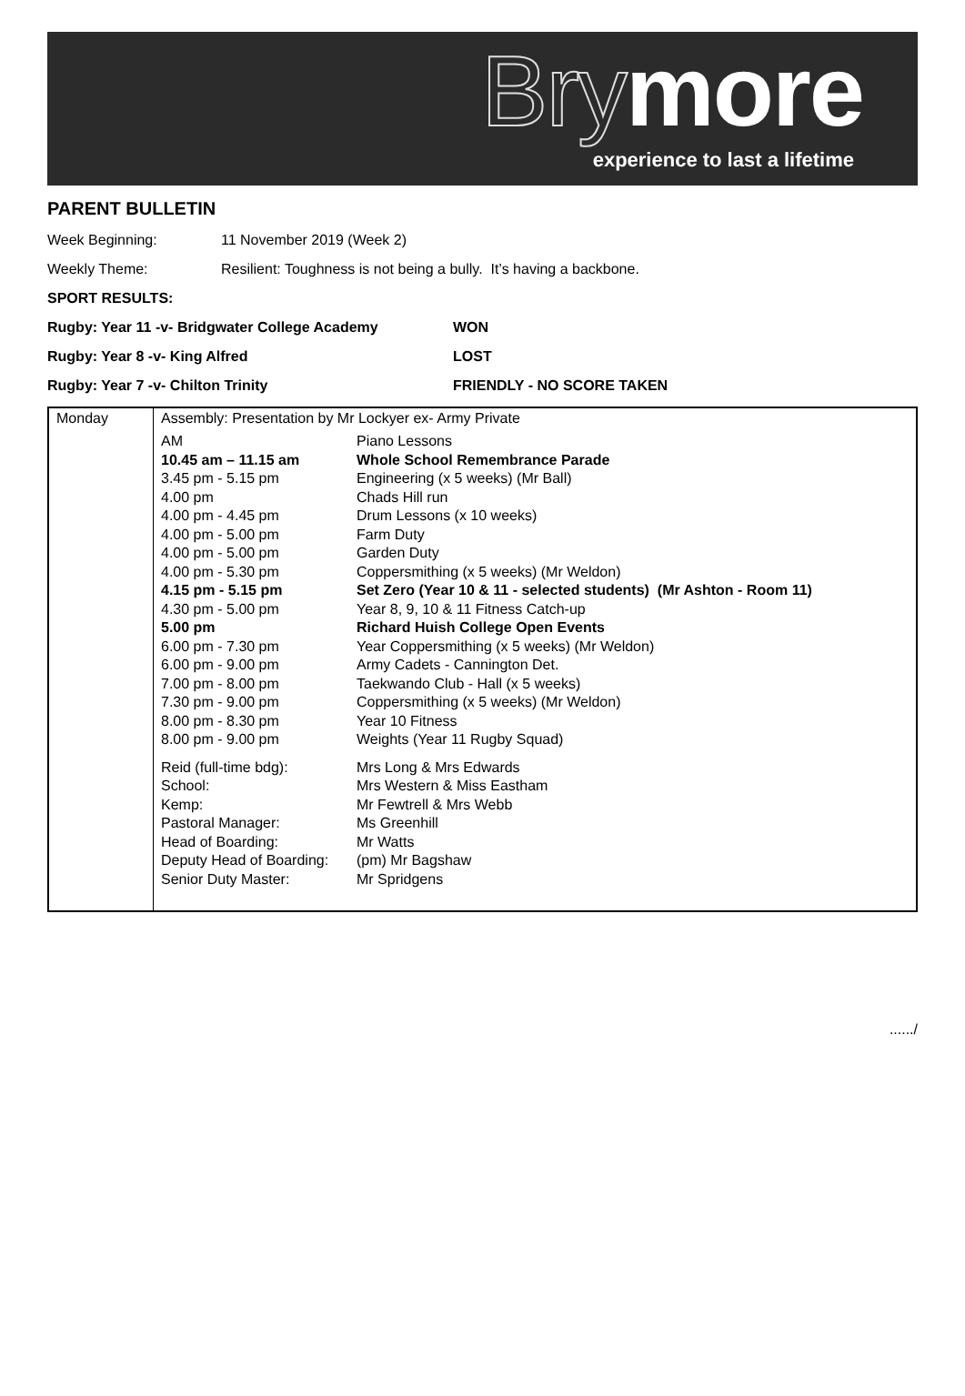Brymore experience to last a lifetime
PARENT BULLETIN
Week Beginning: 11 November 2019 (Week 2)
Weekly Theme: Resilient: Toughness is not being a bully. It’s having a backbone.
SPORT RESULTS:
Rugby: Year 11 -v- Bridgwater College Academy WON
Rugby: Year 8 -v- King Alfred LOST
Rugby: Year 7 -v- Chilton Trinity FRIENDLY - NO SCORE TAKEN
| Monday | Assembly: Presentation by Mr Lockyer ex- Army Private / AM / Piano Lessons / / 10.45 am – 11.15 am / Whole School Remembrance Parade / / 3.45 pm - 5.15 pm / Engineering (x 5 weeks) (Mr Ball) / / 4.00 pm / Chads Hill run / / 4.00 pm - 4.45 pm / Drum Lessons (x 10 weeks) / / 4.00 pm - 5.00 pm / Farm Duty / / 4.00 pm - 5.00 pm / Garden Duty / / 4.00 pm - 5.30 pm / Coppersmithing (x 5 weeks) (Mr Weldon) / / 4.15 pm - 5.15 pm / Set Zero (Year 10 & 11 - selected students) (Mr Ashton - Room 11) / / 4.30 pm - 5.00 pm / Year 8, 9, 10 & 11 Fitness Catch-up / / 5.00 pm / Richard Huish College Open Events / / 6.00 pm - 7.30 pm / Year Coppersmithing (x 5 weeks) (Mr Weldon) / / 6.00 pm - 9.00 pm / Army Cadets - Cannington Det. / / 7.00 pm - 8.00 pm / Taekwando Club - Hall (x 5 weeks) / / 7.30 pm - 9.00 pm / Coppersmithing (x 5 weeks) (Mr Weldon) / / 8.00 pm - 8.30 pm / Year 10 Fitness / / 8.00 pm - 9.00 pm / Weights (Year 11 Rugby Squad) / / Reid (full-time bdg): / Mrs Long & Mrs Edwards / / School: / Mrs Western & Miss Eastham / / Kemp: / Mr Fewtrell & Mrs Webb / / Pastoral Manager: / Ms Greenhill / / Head of Boarding: / Mr Watts / / Deputy Head of Boarding: / (pm) Mr Bagshaw / / Senior Duty Master: / Mr Spridgens / |
....../